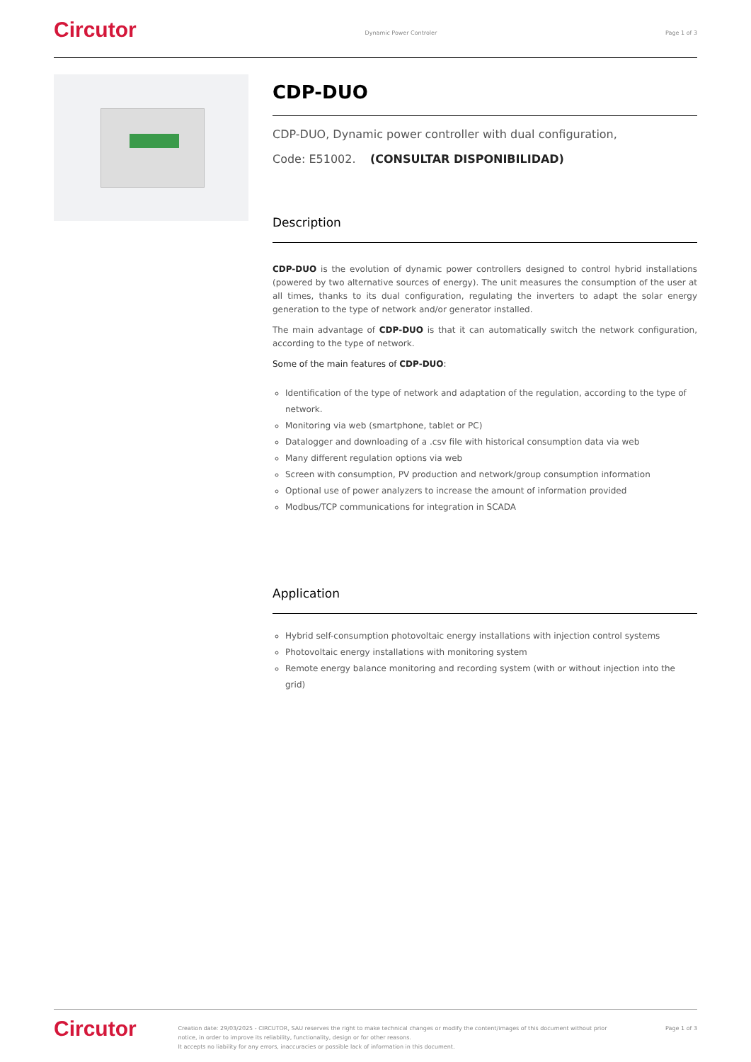Circutor
Dynamic Power Controler Page 1 of 3
CDP-DUO
CDP-DUO, Dynamic power controller with dual configuration,
Code: E51002. (CONSULTAR DISPONIBILIDAD)
Description
CDP-DUO is the evolution of dynamic power controllers designed to control hybrid installations (powered by two alternative sources of energy). The unit measures the consumption of the user at all times, thanks to its dual configuration, regulating the inverters to adapt the solar energy generation to the type of network and/or generator installed.
The main advantage of CDP-DUO is that it can automatically switch the network configuration, according to the type of network.
Some of the main features of CDP-DUO:
Identification of the type of network and adaptation of the regulation, according to the type of network.
Monitoring via web (smartphone, tablet or PC)
Datalogger and downloading of a .csv file with historical consumption data via web
Many different regulation options via web
Screen with consumption, PV production and network/group consumption information
Optional use of power analyzers to increase the amount of information provided
Modbus/TCP communications for integration in SCADA
Application
Hybrid self-consumption photovoltaic energy installations with injection control systems
Photovoltaic energy installations with monitoring system
Remote energy balance monitoring and recording system (with or without injection into the grid)
Circutor
Creation date: 29/03/2025 - CIRCUTOR, SAU reserves the right to make technical changes or modify the content/images of this document without prior notice, in order to improve its reliability, functionality, design or for other reasons.
It accepts no liability for any errors, inaccuracies or possible lack of information in this document.
Page 1 of 3